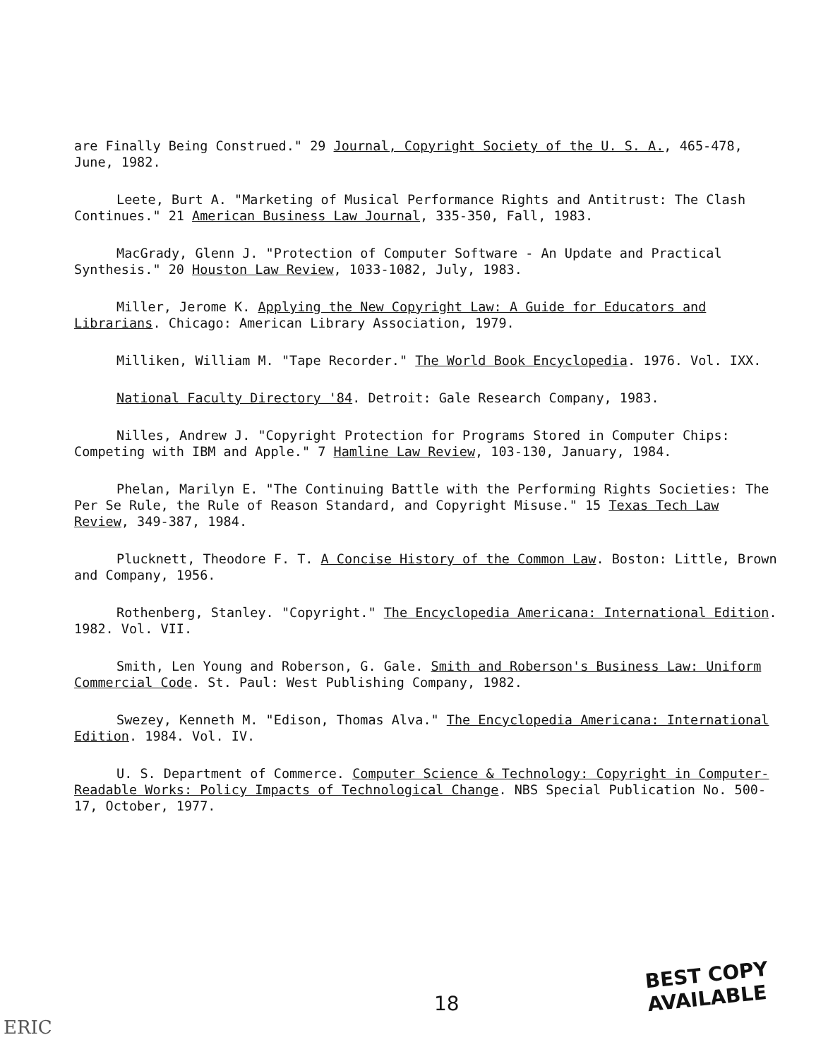are Finally Being Construed." 29 Journal, Copyright Society of the U. S. A., 465-478, June, 1982.
Leete, Burt A. "Marketing of Musical Performance Rights and Antitrust: The Clash Continues." 21 American Business Law Journal, 335-350, Fall, 1983.
MacGrady, Glenn J. "Protection of Computer Software - An Update and Practical Synthesis." 20 Houston Law Review, 1033-1082, July, 1983.
Miller, Jerome K. Applying the New Copyright Law: A Guide for Educators and Librarians. Chicago: American Library Association, 1979.
Milliken, William M. "Tape Recorder." The World Book Encyclopedia. 1976. Vol. IXX.
National Faculty Directory '84. Detroit: Gale Research Company, 1983.
Nilles, Andrew J. "Copyright Protection for Programs Stored in Computer Chips: Competing with IBM and Apple." 7 Hamline Law Review, 103-130, January, 1984.
Phelan, Marilyn E. "The Continuing Battle with the Performing Rights Societies: The Per Se Rule, the Rule of Reason Standard, and Copyright Misuse." 15 Texas Tech Law Review, 349-387, 1984.
Plucknett, Theodore F. T. A Concise History of the Common Law. Boston: Little, Brown and Company, 1956.
Rothenberg, Stanley. "Copyright." The Encyclopedia Americana: International Edition. 1982. Vol. VII.
Smith, Len Young and Roberson, G. Gale. Smith and Roberson's Business Law: Uniform Commercial Code. St. Paul: West Publishing Company, 1982.
Swezey, Kenneth M. "Edison, Thomas Alva." The Encyclopedia Americana: International Edition. 1984. Vol. IV.
U. S. Department of Commerce. Computer Science & Technology: Copyright in Computer-Readable Works: Policy Impacts of Technological Change. NBS Special Publication No. 500-17, October, 1977.
18
BEST COPY AVAILABLE
ERIC